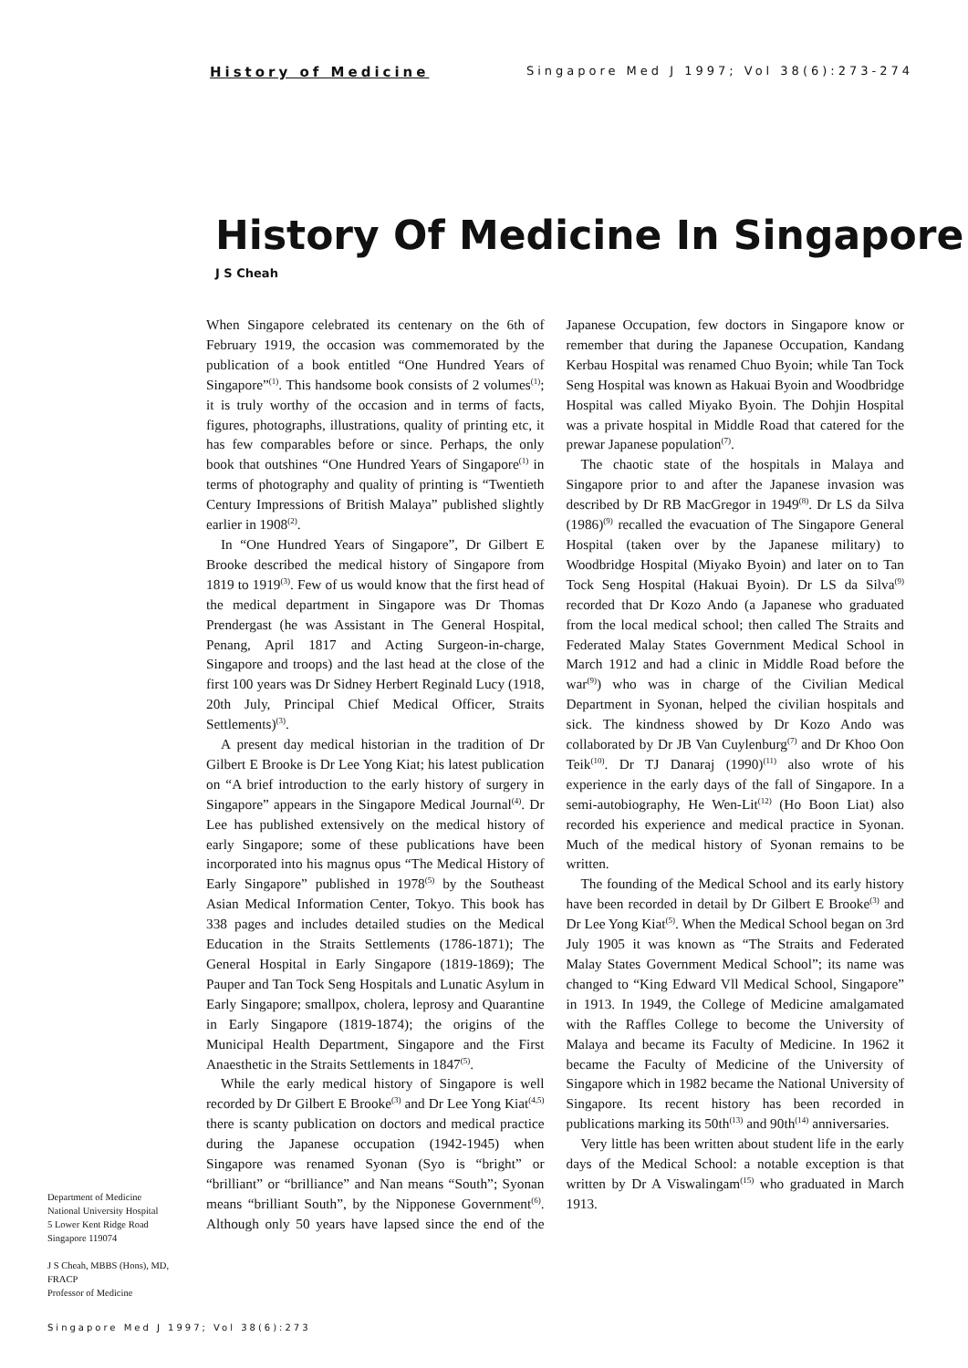History of Medicine Singapore Med J 1997; Vol 38(6):273-274
History Of Medicine In Singapore
J S Cheah
When Singapore celebrated its centenary on the 6th of February 1919, the occasion was commemorated by the publication of a book entitled “One Hundred Years of Singapore”<sup>(1)</sup>. This handsome book consists of 2 volumes<sup>(1)</sup>; it is truly worthy of the occasion and in terms of facts, figures, photographs, illustrations, quality of printing etc, it has few comparables before or since. Perhaps, the only book that outshines “One Hundred Years of Singapore<sup>(1)</sup> in terms of photography and quality of printing is “Twentieth Century Impressions of British Malaya” published slightly earlier in 1908<sup>(2)</sup>.
In “One Hundred Years of Singapore”, Dr Gilbert E Brooke described the medical history of Singapore from 1819 to 1919<sup>(3)</sup>. Few of us would know that the first head of the medical department in Singapore was Dr Thomas Prendergast (he was Assistant in The General Hospital, Penang, April 1817 and Acting Surgeon-in-charge, Singapore and troops) and the last head at the close of the first 100 years was Dr Sidney Herbert Reginald Lucy (1918, 20th July, Principal Chief Medical Officer, Straits Settlements)<sup>(3)</sup>.
A present day medical historian in the tradition of Dr Gilbert E Brooke is Dr Lee Yong Kiat; his latest publication on “A brief introduction to the early history of surgery in Singapore” appears in the Singapore Medical Journal<sup>(4)</sup>. Dr Lee has published extensively on the medical history of early Singapore; some of these publications have been incorporated into his magnus opus “The Medical History of Early Singapore” published in 1978<sup>(5)</sup> by the Southeast Asian Medical Information Center, Tokyo. This book has 338 pages and includes detailed studies on the Medical Education in the Straits Settlements (1786-1871); The General Hospital in Early Singapore (1819-1869); The Pauper and Tan Tock Seng Hospitals and Lunatic Asylum in Early Singapore; smallpox, cholera, leprosy and Quarantine in Early Singapore (1819-1874); the origins of the Municipal Health Department, Singapore and the First Anaesthetic in the Straits Settlements in 1847<sup>(5)</sup>.
While the early medical history of Singapore is well recorded by Dr Gilbert E Brooke<sup>(3)</sup> and Dr Lee Yong Kiat<sup>(4,5)</sup> there is scanty publication on doctors and medical practice during the Japanese occupation (1942-1945) when Singapore was renamed Syonan (Syo is “bright” or “brilliant” or “brilliance” and Nan means “South”; Syonan means “brilliant South”, by the Nipponese Government<sup>(6)</sup>. Although only 50 years have lapsed since the end of the Japanese Occupation, few doctors in Singapore know or remember that during the Japanese Occupation, Kandang Kerbau Hospital was renamed Chuo Byoin; while Tan Tock Seng Hospital was known as Hakuai Byoin and Woodbridge Hospital was called Miyako Byoin. The Dohjin Hospital was a private hospital in Middle Road that catered for the prewar Japanese population<sup>(7)</sup>.
The chaotic state of the hospitals in Malaya and Singapore prior to and after the Japanese invasion was described by Dr RB MacGregor in 1949<sup>(8)</sup>. Dr LS da Silva (1986)<sup>(9)</sup> recalled the evacuation of The Singapore General Hospital (taken over by the Japanese military) to Woodbridge Hospital (Miyako Byoin) and later on to Tan Tock Seng Hospital (Hakuai Byoin). Dr LS da Silva<sup>(9)</sup> recorded that Dr Kozo Ando (a Japanese who graduated from the local medical school; then called The Straits and Federated Malay States Government Medical School in March 1912 and had a clinic in Middle Road before the war<sup>(9)</sup>) who was in charge of the Civilian Medical Department in Syonan, helped the civilian hospitals and sick. The kindness showed by Dr Kozo Ando was collaborated by Dr JB Van Cuylenburg<sup>(7)</sup> and Dr Khoo Oon Teik<sup>(10)</sup>. Dr TJ Danaraj (1990)<sup>(11)</sup> also wrote of his experience in the early days of the fall of Singapore. In a semi-autobiography, He Wen-Lit<sup>(12)</sup> (Ho Boon Liat) also recorded his experience and medical practice in Syonan. Much of the medical history of Syonan remains to be written.
The founding of the Medical School and its early history have been recorded in detail by Dr Gilbert E Brooke<sup>(3)</sup> and Dr Lee Yong Kiat<sup>(5)</sup>. When the Medical School began on 3rd July 1905 it was known as “The Straits and Federated Malay States Government Medical School”; its name was changed to “King Edward Vll Medical School, Singapore” in 1913. In 1949, the College of Medicine amalgamated with the Raffles College to become the University of Malaya and became its Faculty of Medicine. In 1962 it became the Faculty of Medicine of the University of Singapore which in 1982 became the National University of Singapore. Its recent history has been recorded in publications marking its 50th<sup>(13)</sup> and 90th<sup>(14)</sup> anniversaries.
Very little has been written about student life in the early days of the Medical School: a notable exception is that written by Dr A Viswalingam<sup>(15)</sup> who graduated in March 1913.
Department of Medicine
National University Hospital
5 Lower Kent Ridge Road
Singapore 119074
J S Cheah, MBBS (Hons), MD, FRACP
Professor of Medicine
Singapore Med J 1997; Vol 38(6):273